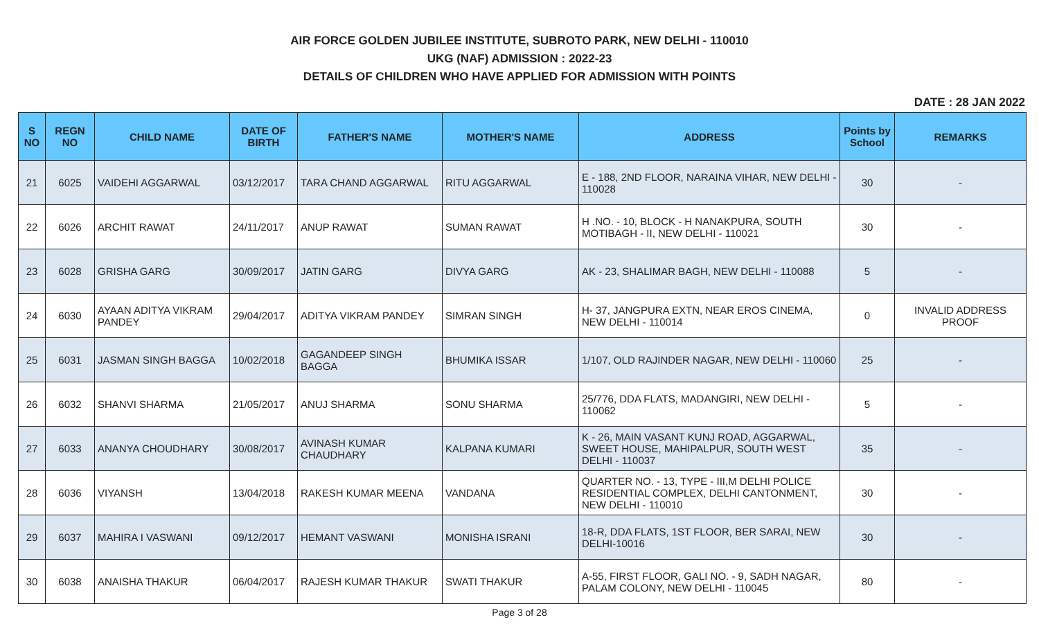AIR FORCE GOLDEN JUBILEE INSTITUTE, SUBROTO PARK, NEW DELHI - 110010
UKG (NAF) ADMISSION : 2022-23
DETAILS OF CHILDREN WHO HAVE APPLIED FOR ADMISSION WITH POINTS
DATE : 28 JAN 2022
| S NO | REGN NO | CHILD NAME | DATE OF BIRTH | FATHER'S NAME | MOTHER'S NAME | ADDRESS | Points by School | REMARKS |
| --- | --- | --- | --- | --- | --- | --- | --- | --- |
| 21 | 6025 | VAIDEHI AGGARWAL | 03/12/2017 | TARA CHAND AGGARWAL | RITU AGGARWAL | E - 188, 2ND FLOOR, NARAINA VIHAR, NEW DELHI - 110028 | 30 | - |
| 22 | 6026 | ARCHIT RAWAT | 24/11/2017 | ANUP RAWAT | SUMAN RAWAT | H .NO. - 10, BLOCK - H NANAKPURA, SOUTH MOTIBAGH - II, NEW DELHI - 110021 | 30 | - |
| 23 | 6028 | GRISHA GARG | 30/09/2017 | JATIN GARG | DIVYA GARG | AK - 23, SHALIMAR BAGH, NEW DELHI - 110088 | 5 | - |
| 24 | 6030 | AYAAN ADITYA VIKRAM PANDEY | 29/04/2017 | ADITYA VIKRAM PANDEY | SIMRAN SINGH | H- 37, JANGPURA EXTN, NEAR EROS CINEMA, NEW DELHI - 110014 | 0 | INVALID ADDRESS PROOF |
| 25 | 6031 | JASMAN SINGH BAGGA | 10/02/2018 | GAGANDEEP SINGH BAGGA | BHUMIKA ISSAR | 1/107, OLD RAJINDER NAGAR, NEW DELHI - 110060 | 25 | - |
| 26 | 6032 | SHANVI SHARMA | 21/05/2017 | ANUJ SHARMA | SONU SHARMA | 25/776, DDA FLATS, MADANGIRI, NEW DELHI - 110062 | 5 | - |
| 27 | 6033 | ANANYA CHOUDHARY | 30/08/2017 | AVINASH KUMAR CHAUDHARY | KALPANA KUMARI | K - 26, MAIN VASANT KUNJ ROAD, AGGARWAL, SWEET HOUSE, MAHIPALPUR, SOUTH WEST DELHI - 110037 | 35 | - |
| 28 | 6036 | VIYANSH | 13/04/2018 | RAKESH KUMAR MEENA | VANDANA | QUARTER NO. - 13, TYPE - III,M DELHI POLICE RESIDENTIAL COMPLEX, DELHI CANTONMENT, NEW DELHI - 110010 | 30 | - |
| 29 | 6037 | MAHIRA I VASWANI | 09/12/2017 | HEMANT VASWANI | MONISHA ISRANI | 18-R, DDA FLATS, 1ST FLOOR, BER SARAI, NEW DELHI-10016 | 30 | - |
| 30 | 6038 | ANAISHA THAKUR | 06/04/2017 | RAJESH KUMAR THAKUR | SWATI THAKUR | A-55, FIRST FLOOR, GALI NO. - 9, SADH NAGAR, PALAM COLONY, NEW DELHI - 110045 | 80 | - |
Page 3 of 28